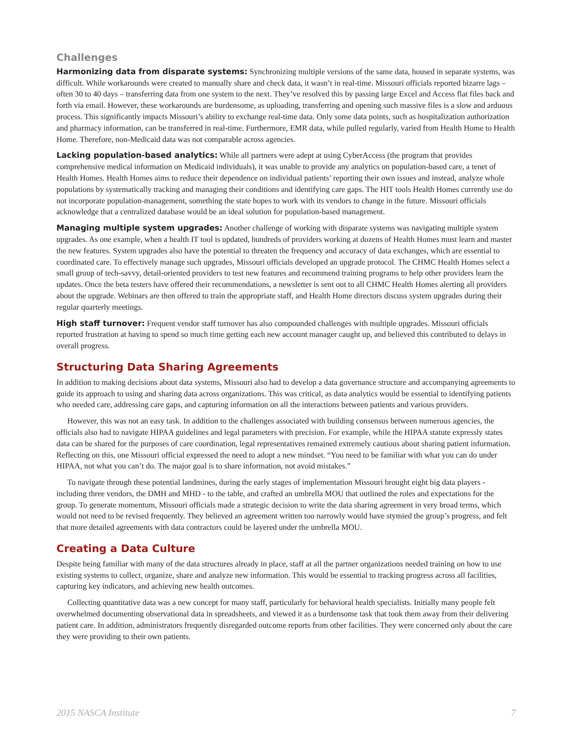Challenges
Harmonizing data from disparate systems: Synchronizing multiple versions of the same data, housed in separate systems, was difficult. While workarounds were created to manually share and check data, it wasn’t in real-time. Missouri officials reported bizarre lags – often 30 to 40 days – transferring data from one system to the next. They’ve resolved this by passing large Excel and Access flat files back and forth via email. However, these workarounds are burdensome, as uploading, transferring and opening such massive files is a slow and arduous process. This significantly impacts Missouri’s ability to exchange real-time data. Only some data points, such as hospitalization authorization and pharmacy information, can be transferred in real-time. Furthermore, EMR data, while pulled regularly, varied from Health Home to Health Home. Therefore, non-Medicaid data was not comparable across agencies.
Lacking population-based analytics: While all partners were adept at using CyberAccess (the program that provides comprehensive medical information on Medicaid individuals), it was unable to provide any analytics on population-based care, a tenet of Health Homes. Health Homes aims to reduce their dependence on individual patients’ reporting their own issues and instead, analyze whole populations by systematically tracking and managing their conditions and identifying care gaps. The HIT tools Health Homes currently use do not incorporate population-management, something the state hopes to work with its vendors to change in the future. Missouri officials acknowledge that a centralized database would be an ideal solution for population-based management.
Managing multiple system upgrades: Another challenge of working with disparate systems was navigating multiple system upgrades. As one example, when a health IT tool is updated, hundreds of providers working at dozens of Health Homes must learn and master the new features. System upgrades also have the potential to threaten the frequency and accuracy of data exchanges, which are essential to coordinated care. To effectively manage such upgrades, Missouri officials developed an upgrade protocol. The CHMC Health Homes select a small group of tech-savvy, detail-oriented providers to test new features and recommend training programs to help other providers learn the updates. Once the beta testers have offered their recommendations, a newsletter is sent out to all CHMC Health Homes alerting all providers about the upgrade. Webinars are then offered to train the appropriate staff, and Health Home directors discuss system upgrades during their regular quarterly meetings.
High staff turnover: Frequent vendor staff turnover has also compounded challenges with multiple upgrades. Missouri officials reported frustration at having to spend so much time getting each new account manager caught up, and believed this contributed to delays in overall progress.
Structuring Data Sharing Agreements
In addition to making decisions about data systems, Missouri also had to develop a data governance structure and accompanying agreements to guide its approach to using and sharing data across organizations. This was critical, as data analytics would be essential to identifying patients who needed care, addressing care gaps, and capturing information on all the interactions between patients and various providers.
However, this was not an easy task. In addition to the challenges associated with building consensus between numerous agencies, the officials also had to navigate HIPAA guidelines and legal parameters with precision. For example, while the HIPAA statute expressly states data can be shared for the purposes of care coordination, legal representatives remained extremely cautious about sharing patient information. Reflecting on this, one Missouri official expressed the need to adopt a new mindset. “You need to be familiar with what you can do under HIPAA, not what you can’t do. The major goal is to share information, not avoid mistakes.”
To navigate through these potential landmines, during the early stages of implementation Missouri brought eight big data players - including three vendors, the DMH and MHD - to the table, and crafted an umbrella MOU that outlined the roles and expectations for the group. To generate momentum, Missouri officials made a strategic decision to write the data sharing agreement in very broad terms, which would not need to be revised frequently. They believed an agreement written too narrowly would have stymied the group’s progress, and felt that more detailed agreements with data contractors could be layered under the umbrella MOU.
Creating a Data Culture
Despite being familiar with many of the data structures already in place, staff at all the partner organizations needed training on how to use existing systems to collect, organize, share and analyze new information. This would be essential to tracking progress across all facilities, capturing key indicators, and achieving new health outcomes.
Collecting quantitative data was a new concept for many staff, particularly for behavioral health specialists. Initially many people felt overwhelmed documenting observational data in spreadsheets, and viewed it as a burdensome task that took them away from their delivering patient care. In addition, administrators frequently disregarded outcome reports from other facilities. They were concerned only about the care they were providing to their own patients.
2015 NASCA Institute 7